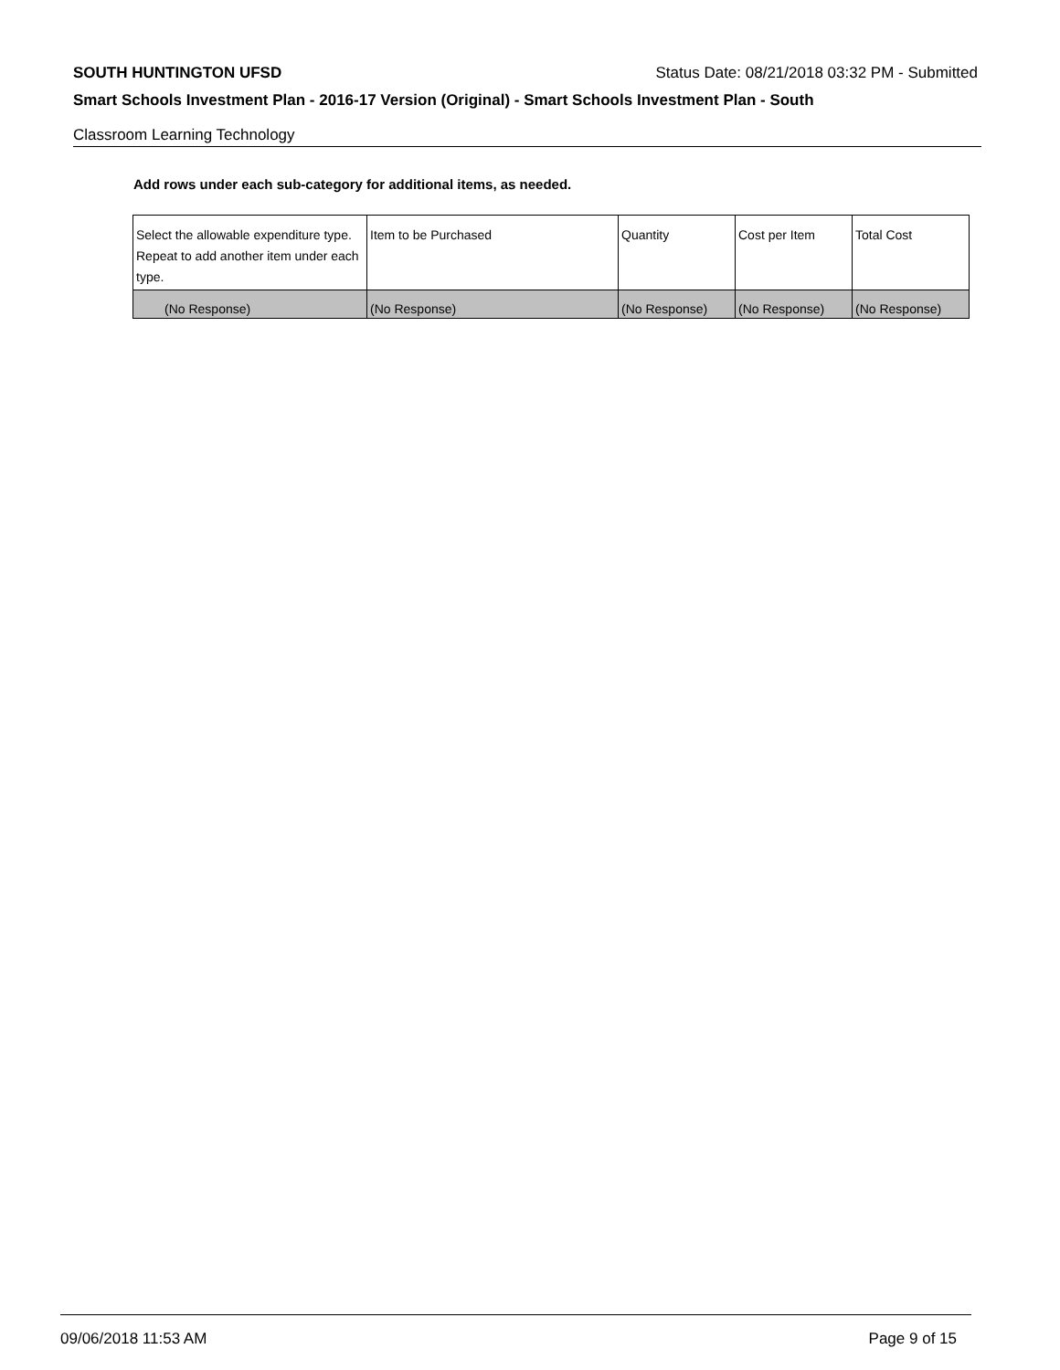SOUTH HUNTINGTON UFSD Status Date: 08/21/2018 03:32 PM - Submitted
Smart Schools Investment Plan - 2016-17 Version (Original) - Smart Schools Investment Plan - South
Classroom Learning Technology
Add rows under each sub-category for additional items, as needed.
| Select the allowable expenditure type. Repeat to add another item under each type. | Item to be Purchased | Quantity | Cost per Item | Total Cost |
| --- | --- | --- | --- | --- |
| (No Response) | (No Response) | (No Response) | (No Response) | (No Response) |
09/06/2018 11:53 AM Page 9 of 15